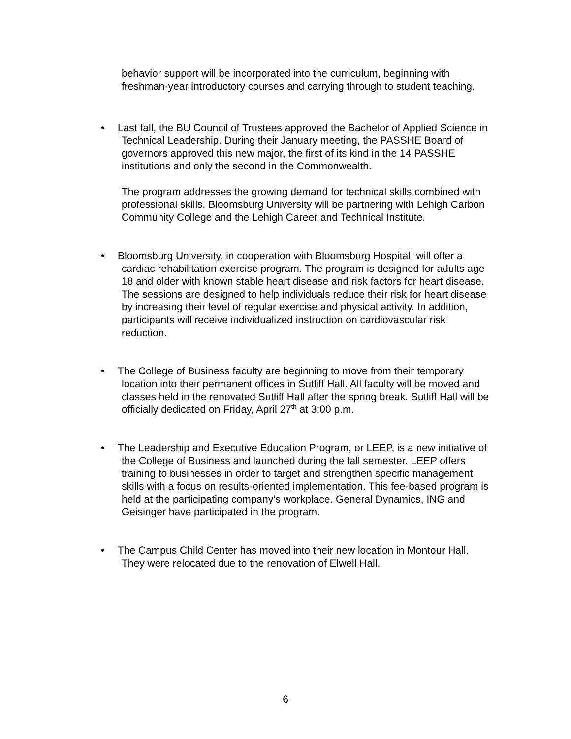behavior support will be incorporated into the curriculum, beginning with freshman-year introductory courses and carrying through to student teaching.
• Last fall, the BU Council of Trustees approved the Bachelor of Applied Science in Technical Leadership. During their January meeting, the PASSHE Board of governors approved this new major, the first of its kind in the 14 PASSHE institutions and only the second in the Commonwealth.
The program addresses the growing demand for technical skills combined with professional skills. Bloomsburg University will be partnering with Lehigh Carbon Community College and the Lehigh Career and Technical Institute.
• Bloomsburg University, in cooperation with Bloomsburg Hospital, will offer a cardiac rehabilitation exercise program. The program is designed for adults age 18 and older with known stable heart disease and risk factors for heart disease. The sessions are designed to help individuals reduce their risk for heart disease by increasing their level of regular exercise and physical activity. In addition, participants will receive individualized instruction on cardiovascular risk reduction.
• The College of Business faculty are beginning to move from their temporary location into their permanent offices in Sutliff Hall. All faculty will be moved and classes held in the renovated Sutliff Hall after the spring break. Sutliff Hall will be officially dedicated on Friday, April 27<sup>th</sup> at 3:00 p.m.
• The Leadership and Executive Education Program, or LEEP, is a new initiative of the College of Business and launched during the fall semester. LEEP offers training to businesses in order to target and strengthen specific management skills with a focus on results-oriented implementation. This fee-based program is held at the participating company’s workplace. General Dynamics, ING and Geisinger have participated in the program.
• The Campus Child Center has moved into their new location in Montour Hall. They were relocated due to the renovation of Elwell Hall.
6